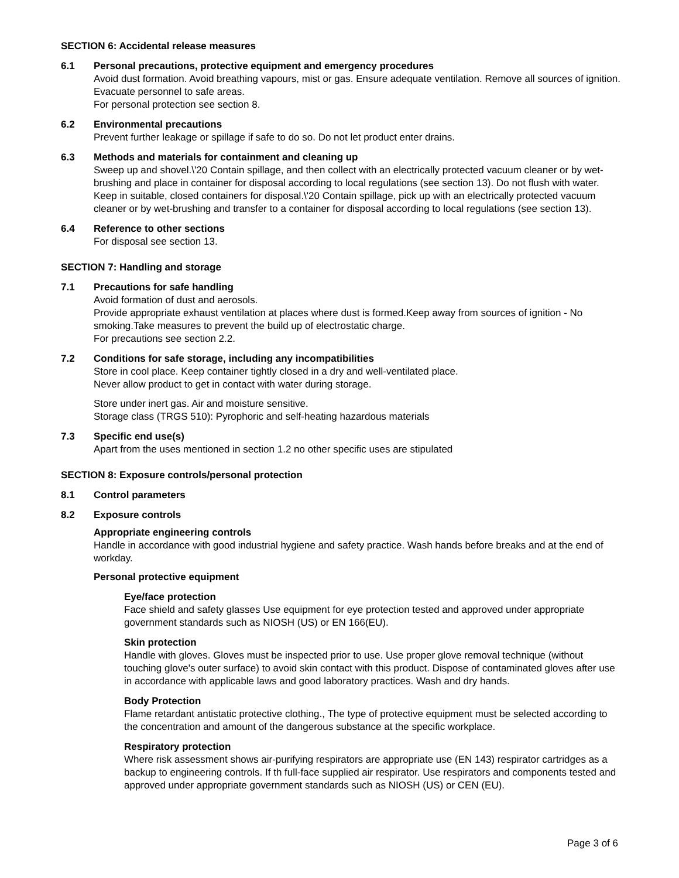SECTION 6: Accidental release measures
6.1 Personal precautions, protective equipment and emergency procedures
Avoid dust formation. Avoid breathing vapours, mist or gas. Ensure adequate ventilation. Remove all sources of ignition. Evacuate personnel to safe areas.
For personal protection see section 8.
6.2 Environmental precautions
Prevent further leakage or spillage if safe to do so. Do not let product enter drains.
6.3 Methods and materials for containment and cleaning up
Sweep up and shovel.\'20 Contain spillage, and then collect with an electrically protected vacuum cleaner or by wet-brushing and place in container for disposal according to local regulations (see section 13). Do not flush with water. Keep in suitable, closed containers for disposal.\'20 Contain spillage, pick up with an electrically protected vacuum cleaner or by wet-brushing and transfer to a container for disposal according to local regulations (see section 13).
6.4 Reference to other sections
For disposal see section 13.
SECTION 7: Handling and storage
7.1 Precautions for safe handling
Avoid formation of dust and aerosols.
Provide appropriate exhaust ventilation at places where dust is formed.Keep away from sources of ignition - No smoking.Take measures to prevent the build up of electrostatic charge.
For precautions see section 2.2.
7.2 Conditions for safe storage, including any incompatibilities
Store in cool place. Keep container tightly closed in a dry and well-ventilated place.
Never allow product to get in contact with water during storage.
Store under inert gas. Air and moisture sensitive.
Storage class (TRGS 510): Pyrophoric and self-heating hazardous materials
7.3 Specific end use(s)
Apart from the uses mentioned in section 1.2 no other specific uses are stipulated
SECTION 8: Exposure controls/personal protection
8.1 Control parameters
8.2 Exposure controls
Appropriate engineering controls
Handle in accordance with good industrial hygiene and safety practice. Wash hands before breaks and at the end of workday.
Personal protective equipment
Eye/face protection
Face shield and safety glasses Use equipment for eye protection tested and approved under appropriate government standards such as NIOSH (US) or EN 166(EU).
Skin protection
Handle with gloves. Gloves must be inspected prior to use. Use proper glove removal technique (without touching glove's outer surface) to avoid skin contact with this product. Dispose of contaminated gloves after use in accordance with applicable laws and good laboratory practices. Wash and dry hands.
Body Protection
Flame retardant antistatic protective clothing., The type of protective equipment must be selected according to the concentration and amount of the dangerous substance at the specific workplace.
Respiratory protection
Where risk assessment shows air-purifying respirators are appropriate use (EN 143) respirator cartridges as a backup to engineering controls. If th full-face supplied air respirator. Use respirators and components tested and approved under appropriate government standards such as NIOSH (US) or CEN (EU).
Page 3 of 6